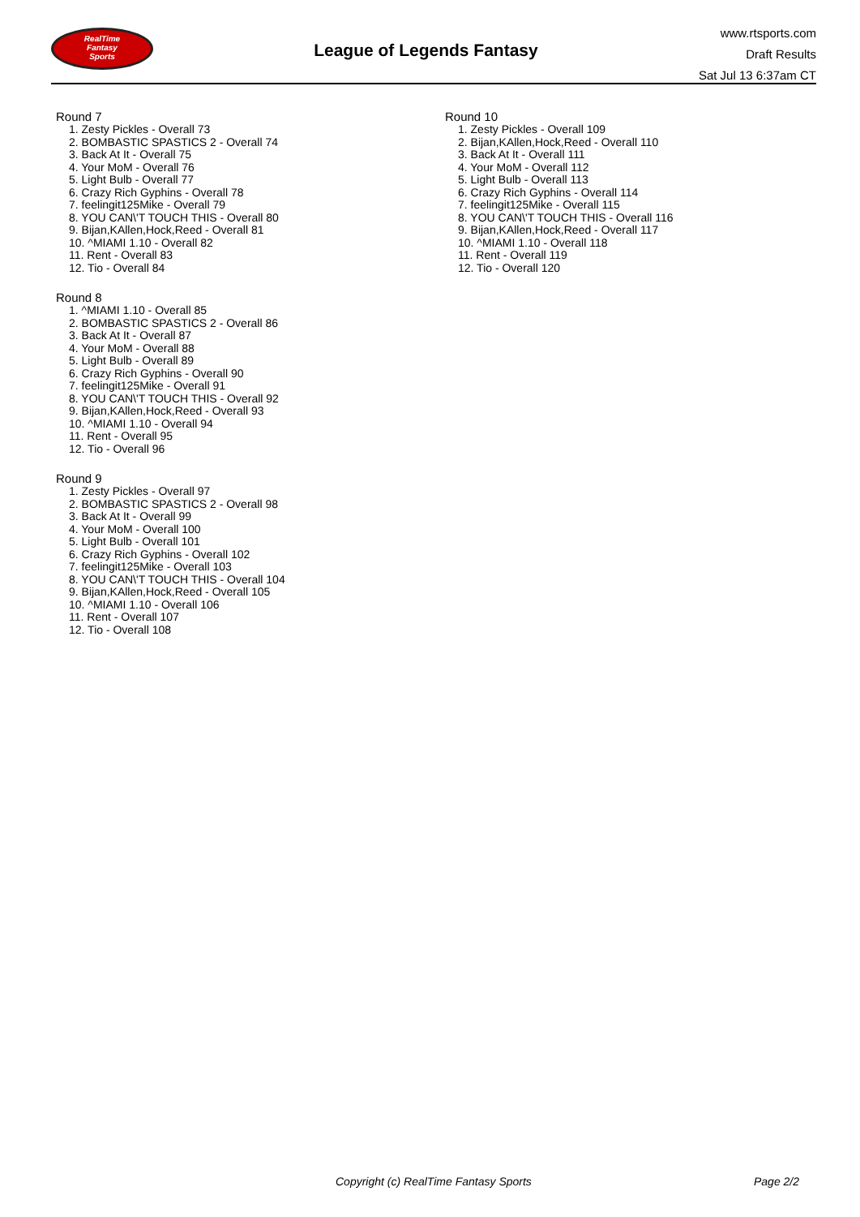RealTime
Fantasy
Sports
League of Legends Fantasy
www.rtsports.com
Draft Results
Sat Jul 13 6:37am CT
Round 7
1. Zesty Pickles - Overall 73
2. BOMBASTIC SPASTICS 2 - Overall 74
3. Back At It - Overall 75
4. Your MoM - Overall 76
5. Light Bulb - Overall 77
6. Crazy Rich Gyphins - Overall 78
7. feelingit125Mike - Overall 79
8. YOU CAN\'T TOUCH THIS - Overall 80
9. Bijan,KAllen,Hock,Reed - Overall 81
10. ^MIAMI 1.10 - Overall 82
11. Rent - Overall 83
12. Tio - Overall 84
Round 8
1. ^MIAMI 1.10 - Overall 85
2. BOMBASTIC SPASTICS 2 - Overall 86
3. Back At It - Overall 87
4. Your MoM - Overall 88
5. Light Bulb - Overall 89
6. Crazy Rich Gyphins - Overall 90
7. feelingit125Mike - Overall 91
8. YOU CAN\'T TOUCH THIS - Overall 92
9. Bijan,KAllen,Hock,Reed - Overall 93
10. ^MIAMI 1.10 - Overall 94
11. Rent - Overall 95
12. Tio - Overall 96
Round 9
1. Zesty Pickles - Overall 97
2. BOMBASTIC SPASTICS 2 - Overall 98
3. Back At It - Overall 99
4. Your MoM - Overall 100
5. Light Bulb - Overall 101
6. Crazy Rich Gyphins - Overall 102
7. feelingit125Mike - Overall 103
8. YOU CAN\'T TOUCH THIS - Overall 104
9. Bijan,KAllen,Hock,Reed - Overall 105
10. ^MIAMI 1.10 - Overall 106
11. Rent - Overall 107
12. Tio - Overall 108
Round 10
1. Zesty Pickles - Overall 109
2. Bijan,KAllen,Hock,Reed - Overall 110
3. Back At It - Overall 111
4. Your MoM - Overall 112
5. Light Bulb - Overall 113
6. Crazy Rich Gyphins - Overall 114
7. feelingit125Mike - Overall 115
8. YOU CAN\'T TOUCH THIS - Overall 116
9. Bijan,KAllen,Hock,Reed - Overall 117
10. ^MIAMI 1.10 - Overall 118
11. Rent - Overall 119
12. Tio - Overall 120
Copyright (c) RealTime Fantasy Sports Page 2/2